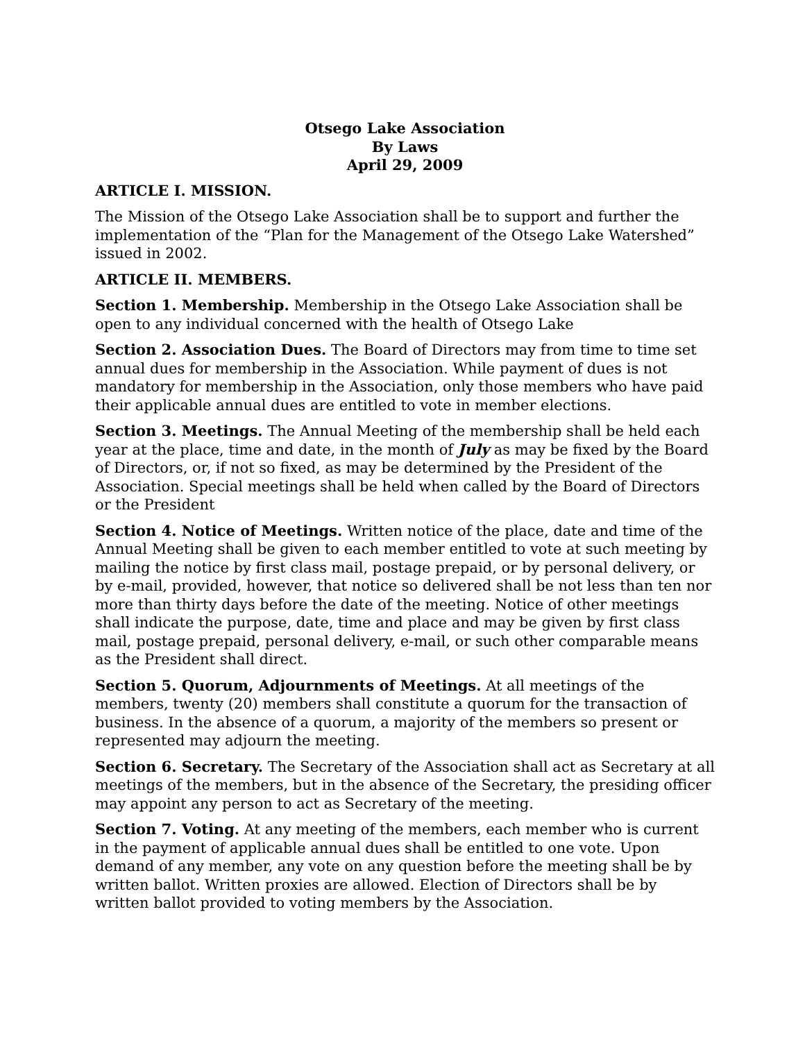Otsego Lake Association
By Laws
April 29, 2009
ARTICLE I. MISSION.
The Mission of the Otsego Lake Association shall be to support and further the implementation of the “Plan for the Management of the Otsego Lake Watershed” issued in 2002.
ARTICLE II. MEMBERS.
Section 1. Membership. Membership in the Otsego Lake Association shall be open to any individual concerned with the health of Otsego Lake
Section 2. Association Dues. The Board of Directors may from time to time set annual dues for membership in the Association. While payment of dues is not mandatory for membership in the Association, only those members who have paid their applicable annual dues are entitled to vote in member elections.
Section 3. Meetings. The Annual Meeting of the membership shall be held each year at the place, time and date, in the month of July as may be fixed by the Board of Directors, or, if not so fixed, as may be determined by the President of the Association. Special meetings shall be held when called by the Board of Directors or the President
Section 4. Notice of Meetings. Written notice of the place, date and time of the Annual Meeting shall be given to each member entitled to vote at such meeting by mailing the notice by first class mail, postage prepaid, or by personal delivery, or by e-mail, provided, however, that notice so delivered shall be not less than ten nor more than thirty days before the date of the meeting. Notice of other meetings shall indicate the purpose, date, time and place and may be given by first class mail, postage prepaid, personal delivery, e-mail, or such other comparable means as the President shall direct.
Section 5. Quorum, Adjournments of Meetings. At all meetings of the members, twenty (20) members shall constitute a quorum for the transaction of business. In the absence of a quorum, a majority of the members so present or represented may adjourn the meeting.
Section 6. Secretary. The Secretary of the Association shall act as Secretary at all meetings of the members, but in the absence of the Secretary, the presiding officer may appoint any person to act as Secretary of the meeting.
Section 7. Voting. At any meeting of the members, each member who is current in the payment of applicable annual dues shall be entitled to one vote. Upon demand of any member, any vote on any question before the meeting shall be by written ballot. Written proxies are allowed. Election of Directors shall be by written ballot provided to voting members by the Association.